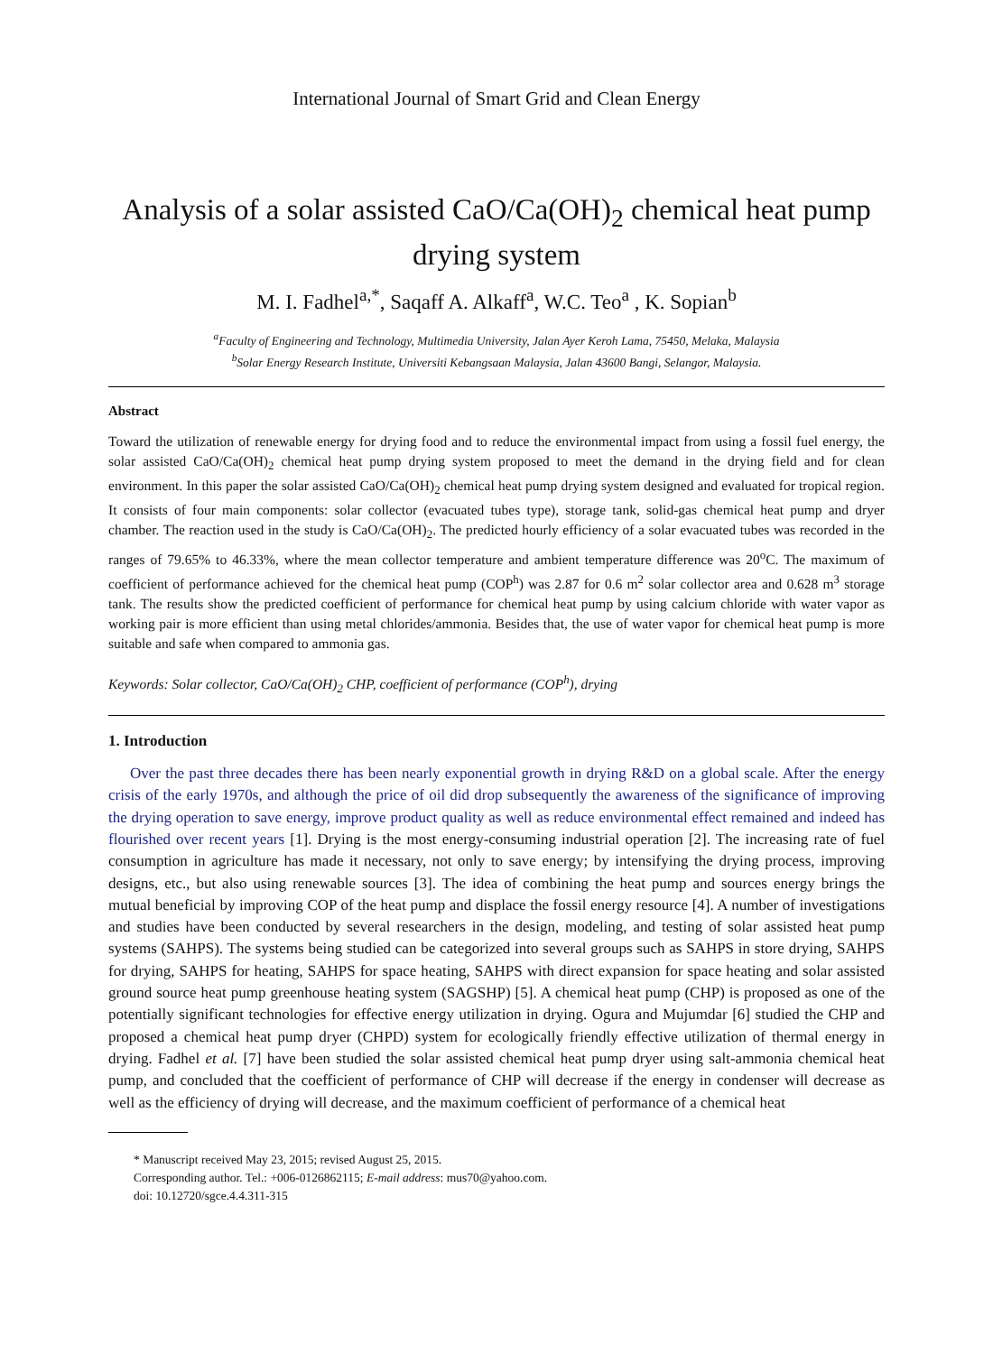International Journal of Smart Grid and Clean Energy
Analysis of a solar assisted CaO/Ca(OH)<sub>2</sub> chemical heat pump drying system
M. I. Fadhel<sup>a,*</sup>, Saqaff A. Alkaff<sup>a</sup>, W.C. Teo<sup>a</sup> , K. Sopian<sup>b</sup>
<sup>a</sup> Faculty of Engineering and Technology, Multimedia University, Jalan Ayer Keroh Lama, 75450, Melaka, Malaysia
<sup>b</sup> Solar Energy Research Institute, Universiti Kebangsaan Malaysia, Jalan 43600 Bangi, Selangor, Malaysia.
Abstract
Toward the utilization of renewable energy for drying food and to reduce the environmental impact from using a fossil fuel energy, the solar assisted CaO/Ca(OH)<sub>2</sub> chemical heat pump drying system proposed to meet the demand in the drying field and for clean environment. In this paper the solar assisted CaO/Ca(OH)<sub>2</sub> chemical heat pump drying system designed and evaluated for tropical region. It consists of four main components: solar collector (evacuated tubes type), storage tank, solid-gas chemical heat pump and dryer chamber. The reaction used in the study is CaO/Ca(OH)<sub>2</sub>. The predicted hourly efficiency of a solar evacuated tubes was recorded in the ranges of 79.65% to 46.33%, where the mean collector temperature and ambient temperature difference was 20<sup>o</sup>C. The maximum of coefficient of performance achieved for the chemical heat pump (COP<sup>h</sup>) was 2.87 for 0.6 m<sup>2</sup> solar collector area and 0.628 m<sup>3</sup> storage tank. The results show the predicted coefficient of performance for chemical heat pump by using calcium chloride with water vapor as working pair is more efficient than using metal chlorides/ammonia. Besides that, the use of water vapor for chemical heat pump is more suitable and safe when compared to ammonia gas.
Keywords: Solar collector, CaO/Ca(OH)<sub>2</sub> CHP, coefficient of performance (COP<sup>h</sup>), drying
1. Introduction
Over the past three decades there has been nearly exponential growth in drying R&D on a global scale. After the energy crisis of the early 1970s, and although the price of oil did drop subsequently the awareness of the significance of improving the drying operation to save energy, improve product quality as well as reduce environmental effect remained and indeed has flourished over recent years [1]. Drying is the most energy-consuming industrial operation [2]. The increasing rate of fuel consumption in agriculture has made it necessary, not only to save energy; by intensifying the drying process, improving designs, etc., but also using renewable sources [3]. The idea of combining the heat pump and sources energy brings the mutual beneficial by improving COP of the heat pump and displace the fossil energy resource [4]. A number of investigations and studies have been conducted by several researchers in the design, modeling, and testing of solar assisted heat pump systems (SAHPS). The systems being studied can be categorized into several groups such as SAHPS in store drying, SAHPS for drying, SAHPS for heating, SAHPS for space heating, SAHPS with direct expansion for space heating and solar assisted ground source heat pump greenhouse heating system (SAGSHP) [5]. A chemical heat pump (CHP) is proposed as one of the potentially significant technologies for effective energy utilization in drying. Ogura and Mujumdar [6] studied the CHP and proposed a chemical heat pump dryer (CHPD) system for ecologically friendly effective utilization of thermal energy in drying. Fadhel et al. [7] have been studied the solar assisted chemical heat pump dryer using salt-ammonia chemical heat pump, and concluded that the coefficient of performance of CHP will decrease if the energy in condenser will decrease as well as the efficiency of drying will decrease, and the maximum coefficient of performance of a chemical heat
* Manuscript received May 23, 2015; revised August 25, 2015.
Corresponding author. Tel.: +006-0126862115; E-mail address: mus70@yahoo.com.
doi: 10.12720/sgce.4.4.311-315